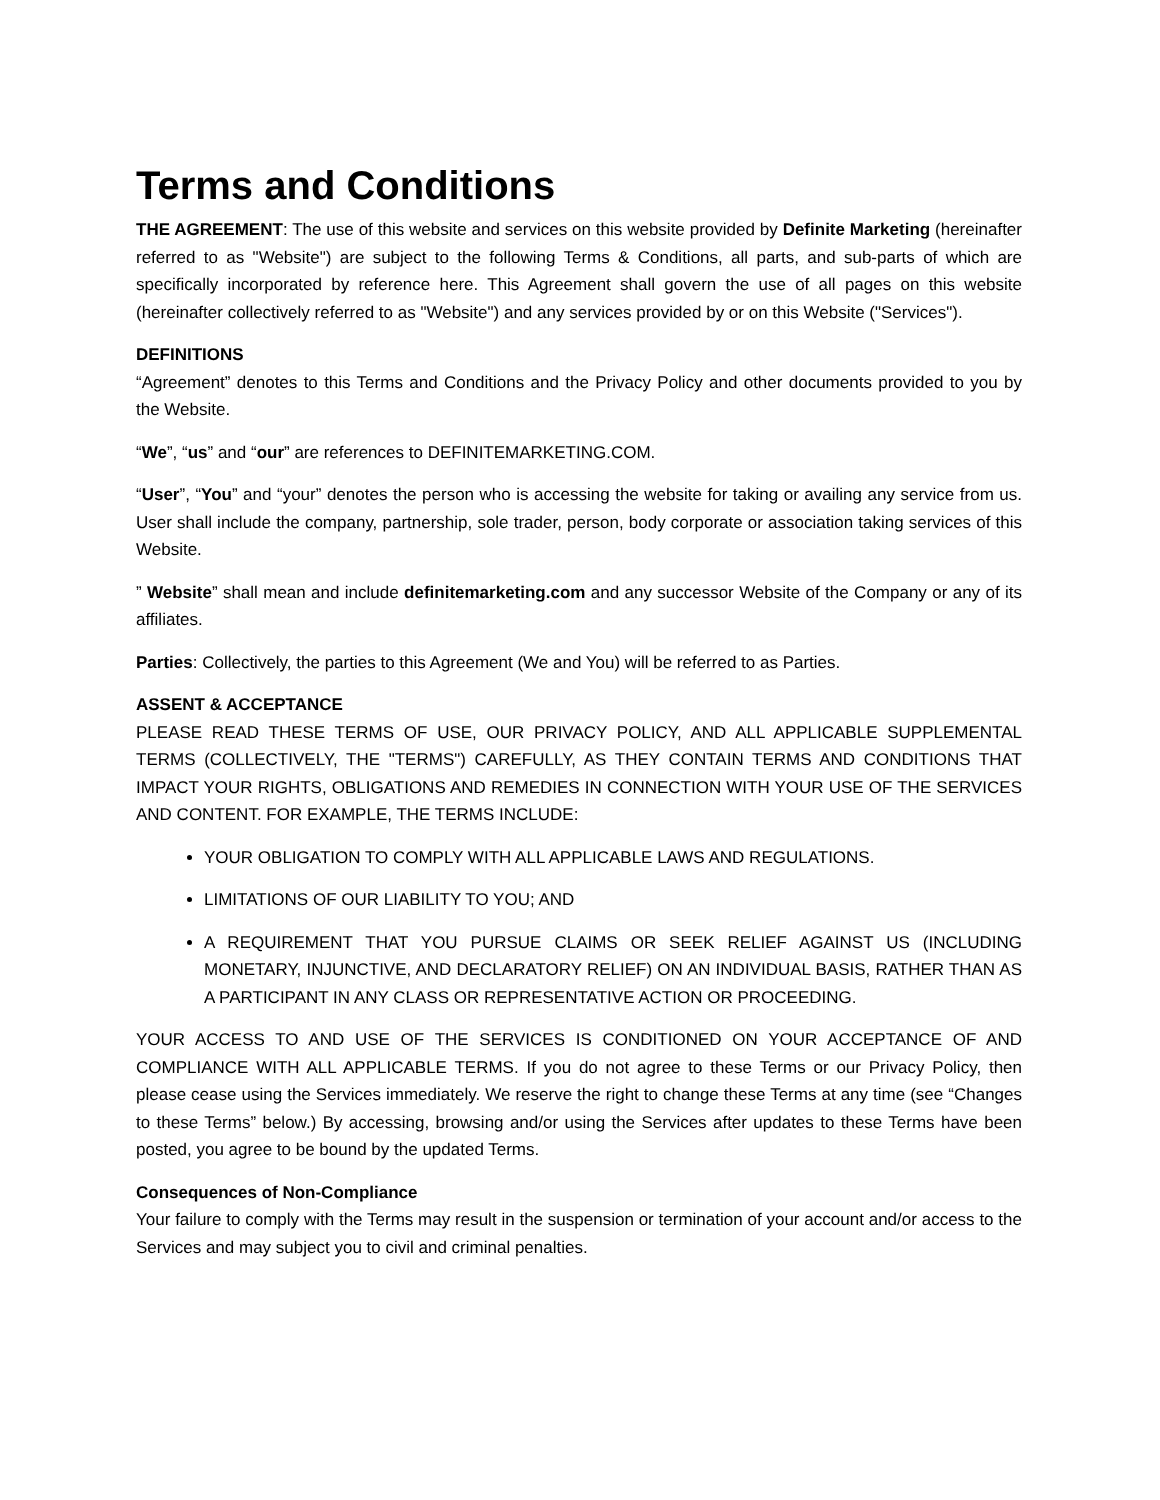Terms and Conditions
THE AGREEMENT: The use of this website and services on this website provided by Definite Marketing (hereinafter referred to as "Website") are subject to the following Terms & Conditions, all parts, and sub-parts of which are specifically incorporated by reference here. This Agreement shall govern the use of all pages on this website (hereinafter collectively referred to as "Website") and any services provided by or on this Website ("Services").
DEFINITIONS
“Agreement” denotes to this Terms and Conditions and the Privacy Policy and other documents provided to you by the Website.
“We”, “us” and “our” are references to DEFINITEMARKETING.COM.
“User”, “You” and “your” denotes the person who is accessing the website for taking or availing any service from us. User shall include the company, partnership, sole trader, person, body corporate or association taking services of this Website.
” Website” shall mean and include definitemarketing.com and any successor Website of the Company or any of its affiliates.
Parties: Collectively, the parties to this Agreement (We and You) will be referred to as Parties.
ASSENT & ACCEPTANCE
PLEASE READ THESE TERMS OF USE, OUR PRIVACY POLICY, AND ALL APPLICABLE SUPPLEMENTAL TERMS (COLLECTIVELY, THE "TERMS") CAREFULLY, AS THEY CONTAIN TERMS AND CONDITIONS THAT IMPACT YOUR RIGHTS, OBLIGATIONS AND REMEDIES IN CONNECTION WITH YOUR USE OF THE SERVICES AND CONTENT. FOR EXAMPLE, THE TERMS INCLUDE:
YOUR OBLIGATION TO COMPLY WITH ALL APPLICABLE LAWS AND REGULATIONS.
LIMITATIONS OF OUR LIABILITY TO YOU; AND
A REQUIREMENT THAT YOU PURSUE CLAIMS OR SEEK RELIEF AGAINST US (INCLUDING MONETARY, INJUNCTIVE, AND DECLARATORY RELIEF) ON AN INDIVIDUAL BASIS, RATHER THAN AS A PARTICIPANT IN ANY CLASS OR REPRESENTATIVE ACTION OR PROCEEDING.
YOUR ACCESS TO AND USE OF THE SERVICES IS CONDITIONED ON YOUR ACCEPTANCE OF AND COMPLIANCE WITH ALL APPLICABLE TERMS. If you do not agree to these Terms or our Privacy Policy, then please cease using the Services immediately. We reserve the right to change these Terms at any time (see “Changes to these Terms” below.) By accessing, browsing and/or using the Services after updates to these Terms have been posted, you agree to be bound by the updated Terms.
Consequences of Non-Compliance
Your failure to comply with the Terms may result in the suspension or termination of your account and/or access to the Services and may subject you to civil and criminal penalties.